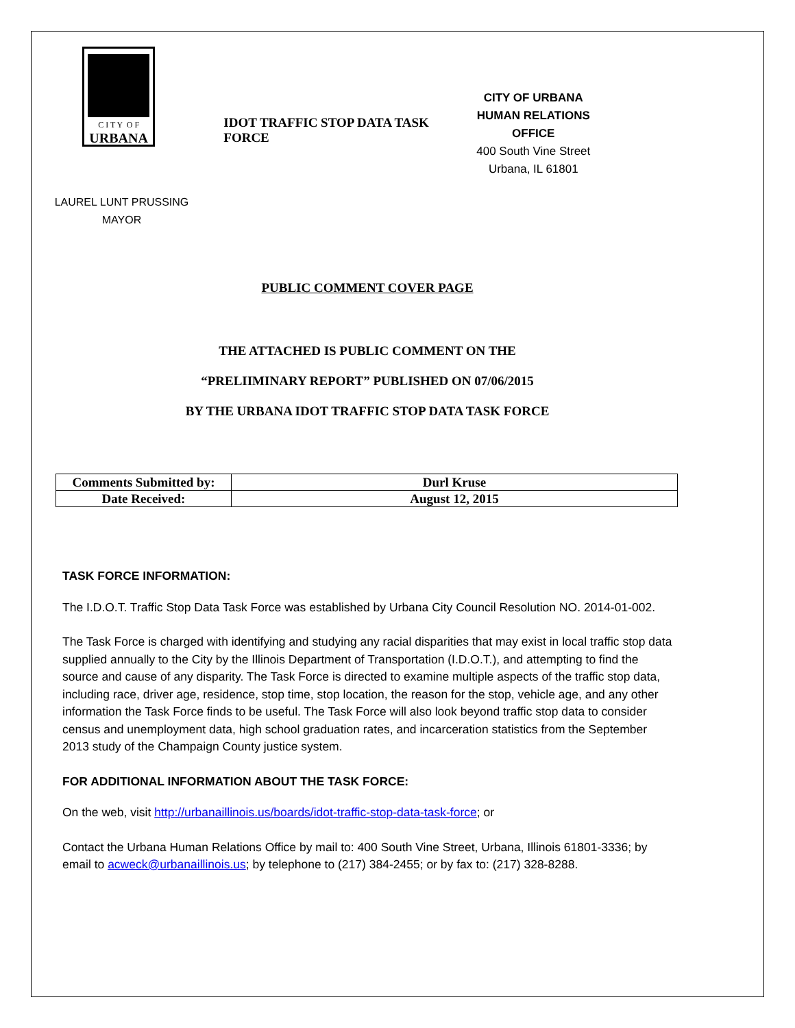C I T Y O F
URBANA
IDOT TRAFFIC STOP DATA TASK FORCE
CITY OF URBANA
HUMAN RELATIONS OFFICE
400 South Vine Street
Urbana, IL 61801
LAUREL LUNT PRUSSING
MAYOR
PUBLIC COMMENT COVER PAGE
THE ATTACHED IS PUBLIC COMMENT ON THE
“PRELIIMINARY REPORT” PUBLISHED ON 07/06/2015
BY THE URBANA IDOT TRAFFIC STOP DATA TASK FORCE
| Comments Submitted by: | Durl Kruse |
| Date Received: | August 12, 2015 |
TASK FORCE INFORMATION:
The I.D.O.T. Traffic Stop Data Task Force was established by Urbana City Council Resolution NO. 2014-01-002.
The Task Force is charged with identifying and studying any racial disparities that may exist in local traffic stop data supplied annually to the City by the Illinois Department of Transportation (I.D.O.T.), and attempting to find the source and cause of any disparity. The Task Force is directed to examine multiple aspects of the traffic stop data, including race, driver age, residence, stop time, stop location, the reason for the stop, vehicle age, and any other information the Task Force finds to be useful. The Task Force will also look beyond traffic stop data to consider census and unemployment data, high school graduation rates, and incarceration statistics from the September 2013 study of the Champaign County justice system.
FOR ADDITIONAL INFORMATION ABOUT THE TASK FORCE:
On the web, visit http://urbanaillinois.us/boards/idot-traffic-stop-data-task-force; or
Contact the Urbana Human Relations Office by mail to: 400 South Vine Street, Urbana, Illinois 61801-3336; by email to acweck@urbanaillinois.us; by telephone to (217) 384-2455; or by fax to: (217) 328-8288.